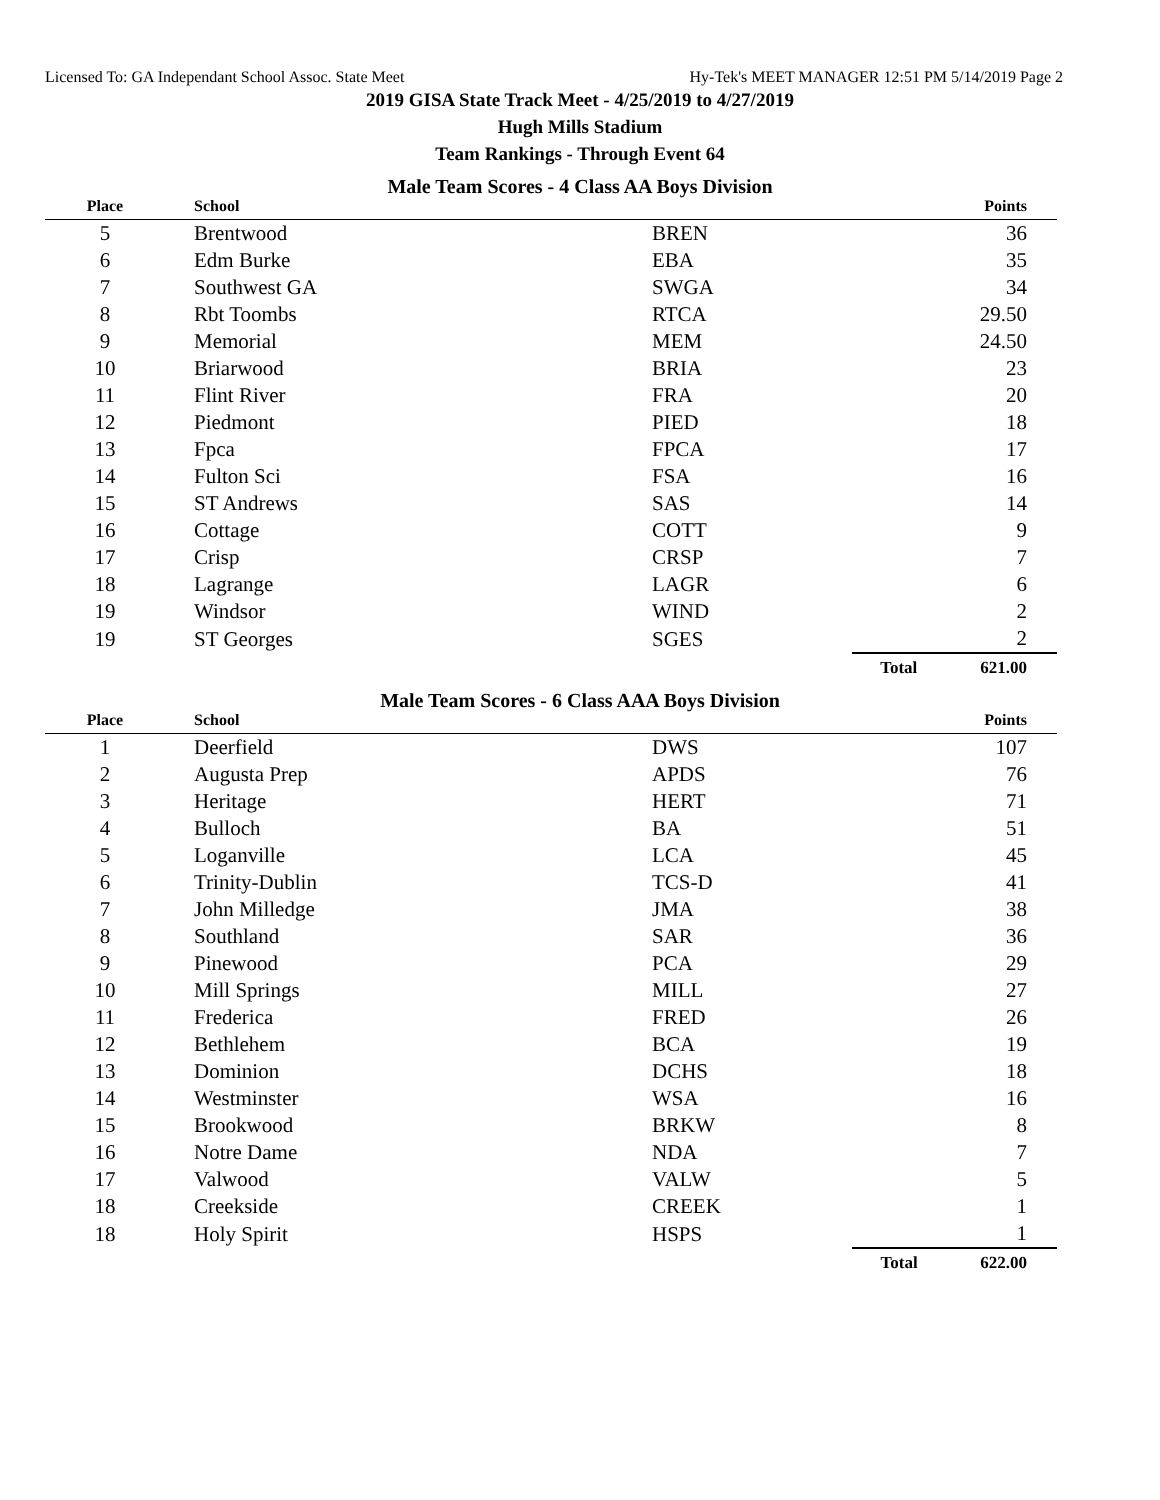Licensed To: GA Independant School Assoc. State Meet Hy-Tek's MEET MANAGER 12:51 PM 5/14/2019 Page 2
2019 GISA State Track Meet - 4/25/2019 to 4/27/2019
Hugh Mills Stadium
Team Rankings - Through Event 64
Male Team Scores - 4 Class AA Boys Division
| Place | School | | | Points |
| --- | --- | --- | --- | --- |
| 5 | Brentwood | BREN | | 36 |
| 6 | Edm Burke | EBA | | 35 |
| 7 | Southwest GA | SWGA | | 34 |
| 8 | Rbt Toombs | RTCA | | 29.50 |
| 9 | Memorial | MEM | | 24.50 |
| 10 | Briarwood | BRIA | | 23 |
| 11 | Flint River | FRA | | 20 |
| 12 | Piedmont | PIED | | 18 |
| 13 | Fpca | FPCA | | 17 |
| 14 | Fulton Sci | FSA | | 16 |
| 15 | ST Andrews | SAS | | 14 |
| 16 | Cottage | COTT | | 9 |
| 17 | Crisp | CRSP | | 7 |
| 18 | Lagrange | LAGR | | 6 |
| 19 | Windsor | WIND | | 2 |
| 19 | ST Georges | SGES | | 2 |
| | | | Total | 621.00 |
Male Team Scores - 6 Class AAA Boys Division
| Place | School | | | Points |
| --- | --- | --- | --- | --- |
| 1 | Deerfield | DWS | | 107 |
| 2 | Augusta Prep | APDS | | 76 |
| 3 | Heritage | HERT | | 71 |
| 4 | Bulloch | BA | | 51 |
| 5 | Loganville | LCA | | 45 |
| 6 | Trinity-Dublin | TCS-D | | 41 |
| 7 | John Milledge | JMA | | 38 |
| 8 | Southland | SAR | | 36 |
| 9 | Pinewood | PCA | | 29 |
| 10 | Mill Springs | MILL | | 27 |
| 11 | Frederica | FRED | | 26 |
| 12 | Bethlehem | BCA | | 19 |
| 13 | Dominion | DCHS | | 18 |
| 14 | Westminster | WSA | | 16 |
| 15 | Brookwood | BRKW | | 8 |
| 16 | Notre Dame | NDA | | 7 |
| 17 | Valwood | VALW | | 5 |
| 18 | Creekside | CREEK | | 1 |
| 18 | Holy Spirit | HSPS | | 1 |
| | | | Total | 622.00 |